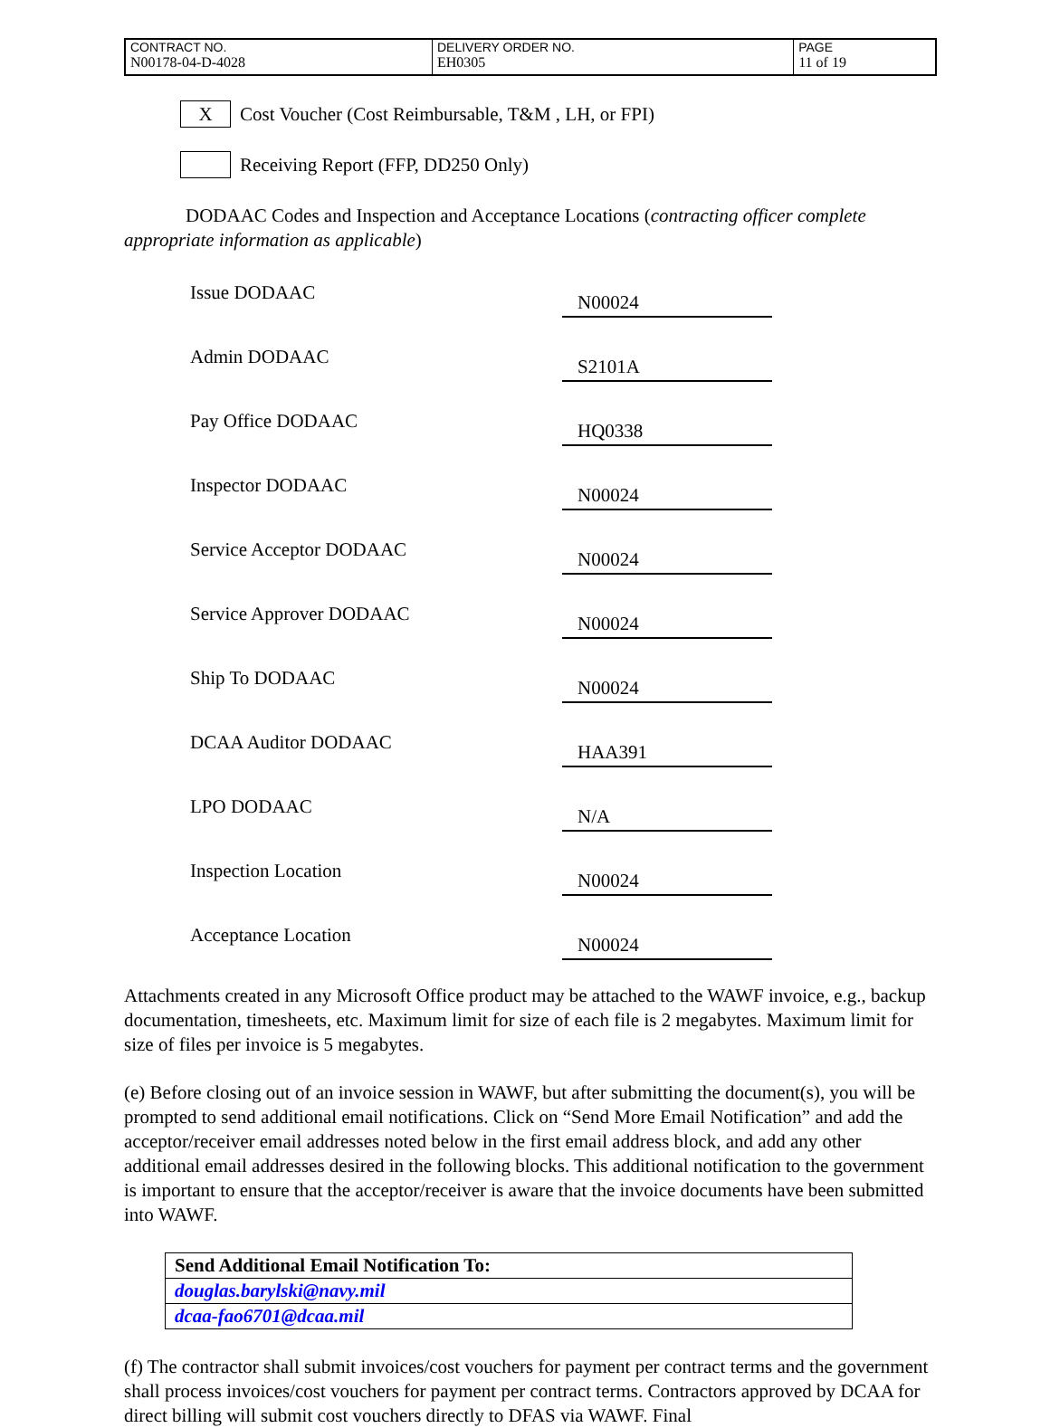| CONTRACT NO. | DELIVERY ORDER NO. | PAGE |
| N00178-04-D-4028 | EH0305 | 11 of 19 |
X
Cost Voucher (Cost Reimbursable, T&M , LH, or FPI)
Receiving Report (FFP, DD250 Only)
DODAAC Codes and Inspection and Acceptance Locations (contracting officer complete appropriate information as applicable)
| Issue DODAAC | N00024 |
| Admin DODAAC | S2101A |
| Pay Office DODAAC | HQ0338 |
| Inspector DODAAC | N00024 |
| Service Acceptor DODAAC | N00024 |
| Service Approver DODAAC | N00024 |
| Ship To DODAAC | N00024 |
| DCAA Auditor DODAAC | HAA391 |
| LPO DODAAC | N/A |
| Inspection Location | N00024 |
| Acceptance Location | N00024 |
Attachments created in any Microsoft Office product may be attached to the WAWF invoice, e.g., backup documentation, timesheets, etc. Maximum limit for size of each file is 2 megabytes. Maximum limit for size of files per invoice is 5 megabytes.
(e) Before closing out of an invoice session in WAWF, but after submitting the document(s), you will be prompted to send additional email notifications. Click on “Send More Email Notification” and add the acceptor/receiver email addresses noted below in the first email address block, and add any other additional email addresses desired in the following blocks. This additional notification to the government is important to ensure that the acceptor/receiver is aware that the invoice documents have been submitted into WAWF.
| Send Additional Email Notification To: |
| douglas.barylski@navy.mil |
| dcaa-fao6701@dcaa.mil |
(f) The contractor shall submit invoices/cost vouchers for payment per contract terms and the government shall process invoices/cost vouchers for payment per contract terms. Contractors approved by DCAA for direct billing will submit cost vouchers directly to DFAS via WAWF. Final